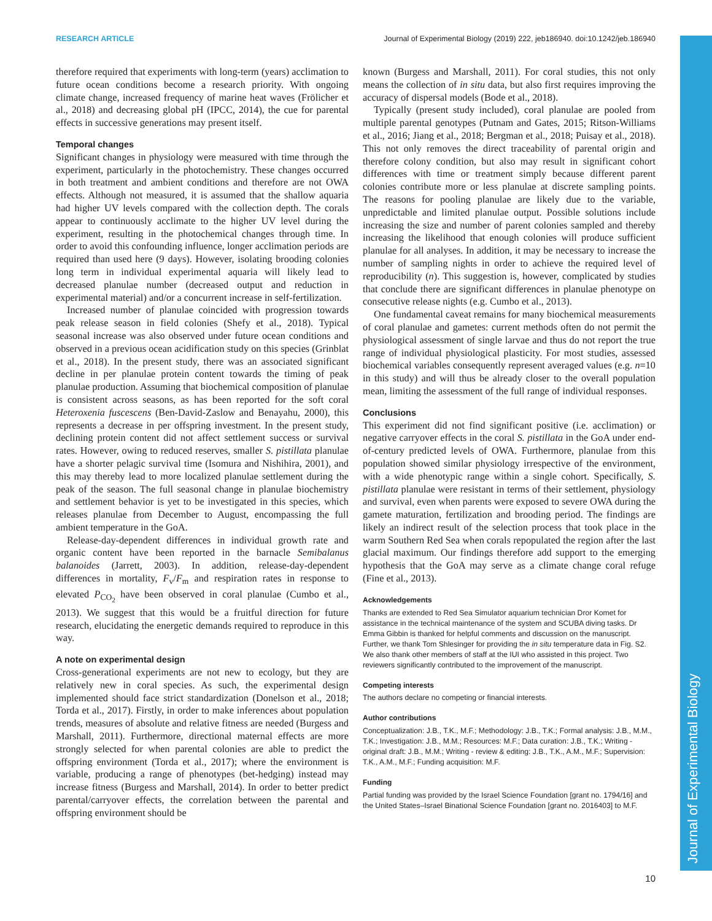RESEARCH ARTICLE Journal of Experimental Biology (2019) 222, jeb186940. doi:10.1242/jeb.186940
Journal of Experimental Biology
therefore required that experiments with long-term (years) acclimation to future ocean conditions become a research priority. With ongoing climate change, increased frequency of marine heat waves (Frölicher et al., 2018) and decreasing global pH (IPCC, 2014), the cue for parental effects in successive generations may present itself.
Temporal changes
Significant changes in physiology were measured with time through the experiment, particularly in the photochemistry. These changes occurred in both treatment and ambient conditions and therefore are not OWA effects. Although not measured, it is assumed that the shallow aquaria had higher UV levels compared with the collection depth. The corals appear to continuously acclimate to the higher UV level during the experiment, resulting in the photochemical changes through time. In order to avoid this confounding influence, longer acclimation periods are required than used here (9 days). However, isolating brooding colonies long term in individual experimental aquaria will likely lead to decreased planulae number (decreased output and reduction in experimental material) and/or a concurrent increase in self-fertilization.
Increased number of planulae coincided with progression towards peak release season in field colonies (Shefy et al., 2018). Typical seasonal increase was also observed under future ocean conditions and observed in a previous ocean acidification study on this species (Grinblat et al., 2018). In the present study, there was an associated significant decline in per planulae protein content towards the timing of peak planulae production. Assuming that biochemical composition of planulae is consistent across seasons, as has been reported for the soft coral Heteroxenia fuscescens (Ben-David-Zaslow and Benayahu, 2000), this represents a decrease in per offspring investment. In the present study, declining protein content did not affect settlement success or survival rates. However, owing to reduced reserves, smaller S. pistillata planulae have a shorter pelagic survival time (Isomura and Nishihira, 2001), and this may thereby lead to more localized planulae settlement during the peak of the season. The full seasonal change in planulae biochemistry and settlement behavior is yet to be investigated in this species, which releases planulae from December to August, encompassing the full ambient temperature in the GoA.
Release-day-dependent differences in individual growth rate and organic content have been reported in the barnacle Semibalanus balanoides (Jarrett, 2003). In addition, release-day-dependent differences in mortality, F<sub>v</sub>/F<sub>m</sub> and respiration rates in response to elevated P<sub>CO<sub>2</sub></sub> have been observed in coral planulae (Cumbo et al., 2013). We suggest that this would be a fruitful direction for future research, elucidating the energetic demands required to reproduce in this way.
A note on experimental design
Cross-generational experiments are not new to ecology, but they are relatively new in coral species. As such, the experimental design implemented should face strict standardization (Donelson et al., 2018; Torda et al., 2017). Firstly, in order to make inferences about population trends, measures of absolute and relative fitness are needed (Burgess and Marshall, 2011). Furthermore, directional maternal effects are more strongly selected for when parental colonies are able to predict the offspring environment (Torda et al., 2017); where the environment is variable, producing a range of phenotypes (bet-hedging) instead may increase fitness (Burgess and Marshall, 2014). In order to better predict parental/carryover effects, the correlation between the parental and offspring environment should be
known (Burgess and Marshall, 2011). For coral studies, this not only means the collection of in situ data, but also first requires improving the accuracy of dispersal models (Bode et al., 2018).
Typically (present study included), coral planulae are pooled from multiple parental genotypes (Putnam and Gates, 2015; Ritson-Williams et al., 2016; Jiang et al., 2018; Bergman et al., 2018; Puisay et al., 2018). This not only removes the direct traceability of parental origin and therefore colony condition, but also may result in significant cohort differences with time or treatment simply because different parent colonies contribute more or less planulae at discrete sampling points. The reasons for pooling planulae are likely due to the variable, unpredictable and limited planulae output. Possible solutions include increasing the size and number of parent colonies sampled and thereby increasing the likelihood that enough colonies will produce sufficient planulae for all analyses. In addition, it may be necessary to increase the number of sampling nights in order to achieve the required level of reproducibility (n). This suggestion is, however, complicated by studies that conclude there are significant differences in planulae phenotype on consecutive release nights (e.g. Cumbo et al., 2013).
One fundamental caveat remains for many biochemical measurements of coral planulae and gametes: current methods often do not permit the physiological assessment of single larvae and thus do not report the true range of individual physiological plasticity. For most studies, assessed biochemical variables consequently represent averaged values (e.g. n=10 in this study) and will thus be already closer to the overall population mean, limiting the assessment of the full range of individual responses.
Conclusions
This experiment did not find significant positive (i.e. acclimation) or negative carryover effects in the coral S. pistillata in the GoA under end-of-century predicted levels of OWA. Furthermore, planulae from this population showed similar physiology irrespective of the environment, with a wide phenotypic range within a single cohort. Specifically, S. pistillata planulae were resistant in terms of their settlement, physiology and survival, even when parents were exposed to severe OWA during the gamete maturation, fertilization and brooding period. The findings are likely an indirect result of the selection process that took place in the warm Southern Red Sea when corals repopulated the region after the last glacial maximum. Our findings therefore add support to the emerging hypothesis that the GoA may serve as a climate change coral refuge (Fine et al., 2013).
Acknowledgements
Thanks are extended to Red Sea Simulator aquarium technician Dror Komet for assistance in the technical maintenance of the system and SCUBA diving tasks. Dr Emma Gibbin is thanked for helpful comments and discussion on the manuscript. Further, we thank Tom Shlesinger for providing the in situ temperature data in Fig. S2. We also thank other members of staff at the IUI who assisted in this project. Two reviewers significantly contributed to the improvement of the manuscript.
Competing interests
The authors declare no competing or financial interests.
Author contributions
Conceptualization: J.B., T.K., M.F.; Methodology: J.B., T.K.; Formal analysis: J.B., M.M., T.K.; Investigation: J.B., M.M.; Resources: M.F.; Data curation: J.B., T.K.; Writing - original draft: J.B., M.M.; Writing - review & editing: J.B., T.K., A.M., M.F.; Supervision: T.K., A.M., M.F.; Funding acquisition: M.F.
Funding
Partial funding was provided by the Israel Science Foundation [grant no. 1794/16] and the United States–Israel Binational Science Foundation [grant no. 2016403] to M.F.
10